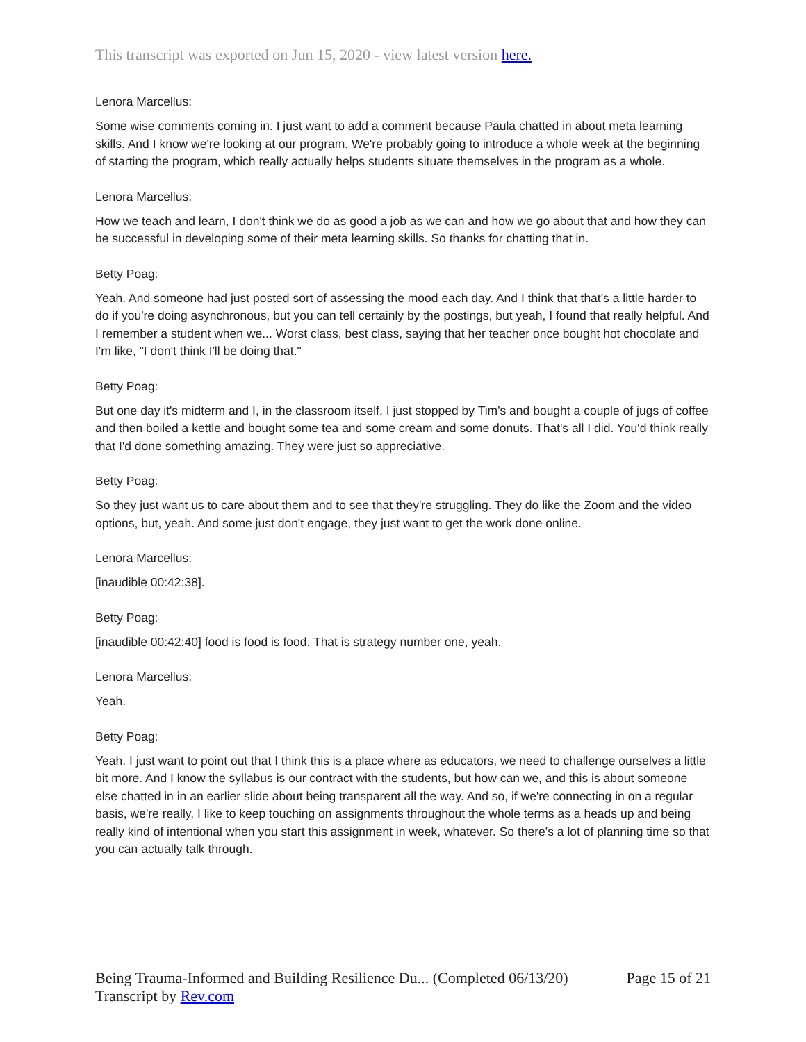This transcript was exported on Jun 15, 2020 - view latest version here.
Lenora Marcellus:
Some wise comments coming in. I just want to add a comment because Paula chatted in about meta learning skills. And I know we're looking at our program. We're probably going to introduce a whole week at the beginning of starting the program, which really actually helps students situate themselves in the program as a whole.
Lenora Marcellus:
How we teach and learn, I don't think we do as good a job as we can and how we go about that and how they can be successful in developing some of their meta learning skills. So thanks for chatting that in.
Betty Poag:
Yeah. And someone had just posted sort of assessing the mood each day. And I think that that's a little harder to do if you're doing asynchronous, but you can tell certainly by the postings, but yeah, I found that really helpful. And I remember a student when we... Worst class, best class, saying that her teacher once bought hot chocolate and I'm like, "I don't think I'll be doing that."
Betty Poag:
But one day it's midterm and I, in the classroom itself, I just stopped by Tim's and bought a couple of jugs of coffee and then boiled a kettle and bought some tea and some cream and some donuts. That's all I did. You'd think really that I'd done something amazing. They were just so appreciative.
Betty Poag:
So they just want us to care about them and to see that they're struggling. They do like the Zoom and the video options, but, yeah. And some just don't engage, they just want to get the work done online.
Lenora Marcellus:
[inaudible 00:42:38].
Betty Poag:
[inaudible 00:42:40] food is food is food. That is strategy number one, yeah.
Lenora Marcellus:
Yeah.
Betty Poag:
Yeah. I just want to point out that I think this is a place where as educators, we need to challenge ourselves a little bit more. And I know the syllabus is our contract with the students, but how can we, and this is about someone else chatted in in an earlier slide about being transparent all the way. And so, if we're connecting in on a regular basis, we're really, I like to keep touching on assignments throughout the whole terms as a heads up and being really kind of intentional when you start this assignment in week, whatever. So there's a lot of planning time so that you can actually talk through.
Being Trauma-Informed and Building Resilience Du... (Completed 06/13/20) Page 15 of 21
Transcript by Rev.com